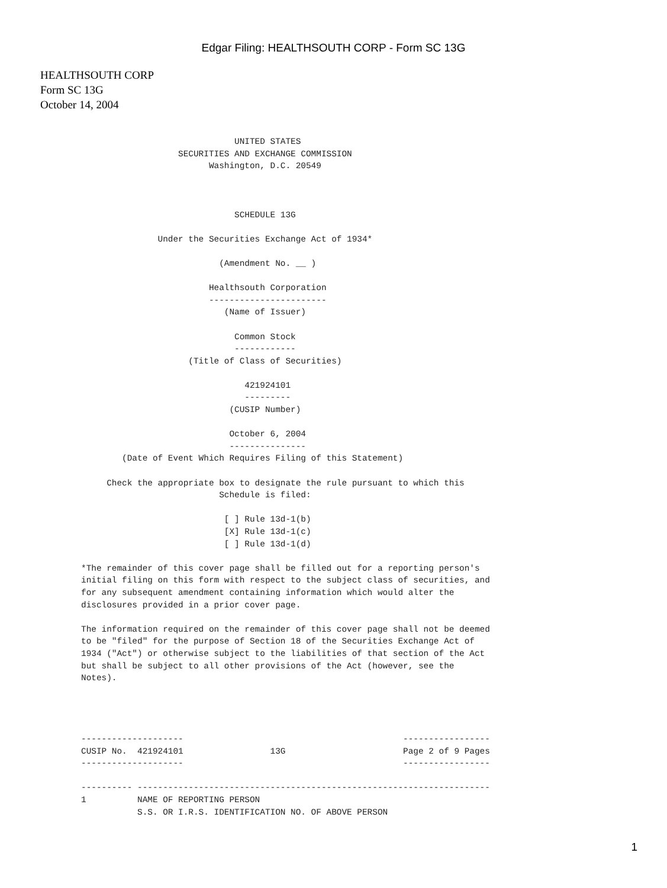Edgar Filing: HEALTHSOUTH CORP - Form SC 13G
HEALTHSOUTH CORP
Form SC 13G
October 14, 2004
                              UNITED STATES
                   SECURITIES AND EXCHANGE COMMISSION
                         Washington, D.C. 20549



                              SCHEDULE 13G

               Under the Securities Exchange Act of 1934*

                           (Amendment No. __ )

                         Healthsouth Corporation
                         -----------------------
                            (Name of Issuer)

                              Common Stock
                              ------------
                     (Title of Class of Securities)

                                421924101
                                ---------
                             (CUSIP Number)

                             October 6, 2004
                             ---------------
        (Date of Event Which Requires Filing of this Statement)

     Check the appropriate box to designate the rule pursuant to which this
                           Schedule is filed:

                            [ ] Rule 13d-1(b)
                            [X] Rule 13d-1(c)
                            [ ] Rule 13d-1(d)

*The remainder of this cover page shall be filled out for a reporting person's
initial filing on this form with respect to the subject class of securities, and
for any subsequent amendment containing information which would alter the
disclosures provided in a prior cover page.

The information required on the remainder of this cover page shall not be deemed
to be "filed" for the purpose of Section 18 of the Securities Exchange Act of
1934 ("Act") or otherwise subject to the liabilities of that section of the Act
but shall be subject to all other provisions of the Act (however, see the
Notes).




--------------------                                           -----------------
CUSIP No.  421924101                 13G                       Page 2 of 9 Pages
--------------------                                           -----------------

---------- ---------------------------------------------------------------------
1          NAME OF REPORTING PERSON
           S.S. OR I.R.S. IDENTIFICATION NO. OF ABOVE PERSON
1